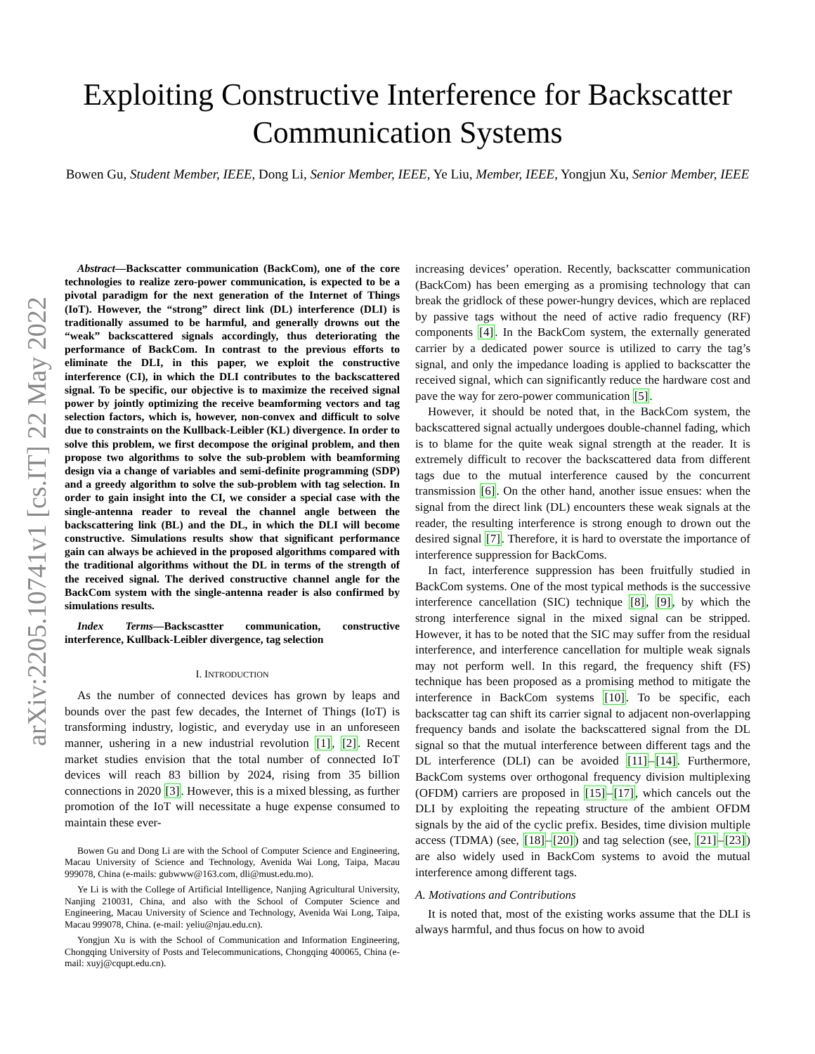arXiv:2205.10741v1 [cs.IT] 22 May 2022
Exploiting Constructive Interference for Backscatter
Communication Systems
Bowen Gu, Student Member, IEEE, Dong Li, Senior Member, IEEE, Ye Liu, Member, IEEE, Yongjun Xu, Senior Member, IEEE
Abstract—Backscatter communication (BackCom), one of the core technologies to realize zero-power communication, is expected to be a pivotal paradigm for the next generation of the Internet of Things (IoT). However, the “strong” direct link (DL) interference (DLI) is traditionally assumed to be harmful, and generally drowns out the “weak” backscattered signals accordingly, thus deteriorating the performance of BackCom. In contrast to the previous efforts to eliminate the DLI, in this paper, we exploit the constructive interference (CI), in which the DLI contributes to the backscattered signal. To be specific, our objective is to maximize the received signal power by jointly optimizing the receive beamforming vectors and tag selection factors, which is, however, non-convex and difficult to solve due to constraints on the Kullback-Leibler (KL) divergence. In order to solve this problem, we first decompose the original problem, and then propose two algorithms to solve the sub-problem with beamforming design via a change of variables and semi-definite programming (SDP) and a greedy algorithm to solve the sub-problem with tag selection. In order to gain insight into the CI, we consider a special case with the single-antenna reader to reveal the channel angle between the backscattering link (BL) and the DL, in which the DLI will become constructive. Simulations results show that significant performance gain can always be achieved in the proposed algorithms compared with the traditional algorithms without the DL in terms of the strength of the received signal. The derived constructive channel angle for the BackCom system with the single-antenna reader is also confirmed by simulations results.
Index Terms—Backscastter communication, constructive interference, Kullback-Leibler divergence, tag selection
I. INTRODUCTION
As the number of connected devices has grown by leaps and bounds over the past few decades, the Internet of Things (IoT) is transforming industry, logistic, and everyday use in an unforeseen manner, ushering in a new industrial revolution [1], [2]. Recent market studies envision that the total number of connected IoT devices will reach 83 billion by 2024, rising from 35 billion connections in 2020 [3]. However, this is a mixed blessing, as further promotion of the IoT will necessitate a huge expense consumed to maintain these ever-
Bowen Gu and Dong Li are with the School of Computer Science and Engineering, Macau University of Science and Technology, Avenida Wai Long, Taipa, Macau 999078, China (e-mails: gubwww@163.com, dli@must.edu.mo).
Ye Li is with the College of Artificial Intelligence, Nanjing Agricultural University, Nanjing 210031, China, and also with the School of Computer Science and Engineering, Macau University of Science and Technology, Avenida Wai Long, Taipa, Macau 999078, China. (e-mail: yeliu@njau.edu.cn).
Yongjun Xu is with the School of Communication and Information Engineering, Chongqing University of Posts and Telecommunications, Chongqing 400065, China (e-mail: xuyj@cqupt.edu.cn).
increasing devices’ operation. Recently, backscatter communication (BackCom) has been emerging as a promising technology that can break the gridlock of these power-hungry devices, which are replaced by passive tags without the need of active radio frequency (RF) components [4]. In the BackCom system, the externally generated carrier by a dedicated power source is utilized to carry the tag’s signal, and only the impedance loading is applied to backscatter the received signal, which can significantly reduce the hardware cost and pave the way for zero-power communication [5].
However, it should be noted that, in the BackCom system, the backscattered signal actually undergoes double-channel fading, which is to blame for the quite weak signal strength at the reader. It is extremely difficult to recover the backscattered data from different tags due to the mutual interference caused by the concurrent transmission [6]. On the other hand, another issue ensues: when the signal from the direct link (DL) encounters these weak signals at the reader, the resulting interference is strong enough to drown out the desired signal [7]. Therefore, it is hard to overstate the importance of interference suppression for BackComs.
In fact, interference suppression has been fruitfully studied in BackCom systems. One of the most typical methods is the successive interference cancellation (SIC) technique [8], [9], by which the strong interference signal in the mixed signal can be stripped. However, it has to be noted that the SIC may suffer from the residual interference, and interference cancellation for multiple weak signals may not perform well. In this regard, the frequency shift (FS) technique has been proposed as a promising method to mitigate the interference in BackCom systems [10]. To be specific, each backscatter tag can shift its carrier signal to adjacent non-overlapping frequency bands and isolate the backscattered signal from the DL signal so that the mutual interference between different tags and the DL interference (DLI) can be avoided [11]–[14]. Furthermore, BackCom systems over orthogonal frequency division multiplexing (OFDM) carriers are proposed in [15]–[17], which cancels out the DLI by exploiting the repeating structure of the ambient OFDM signals by the aid of the cyclic prefix. Besides, time division multiple access (TDMA) (see, [18]–[20]) and tag selection (see, [21]–[23]) are also widely used in BackCom systems to avoid the mutual interference among different tags.
A. Motivations and Contributions
It is noted that, most of the existing works assume that the DLI is always harmful, and thus focus on how to avoid